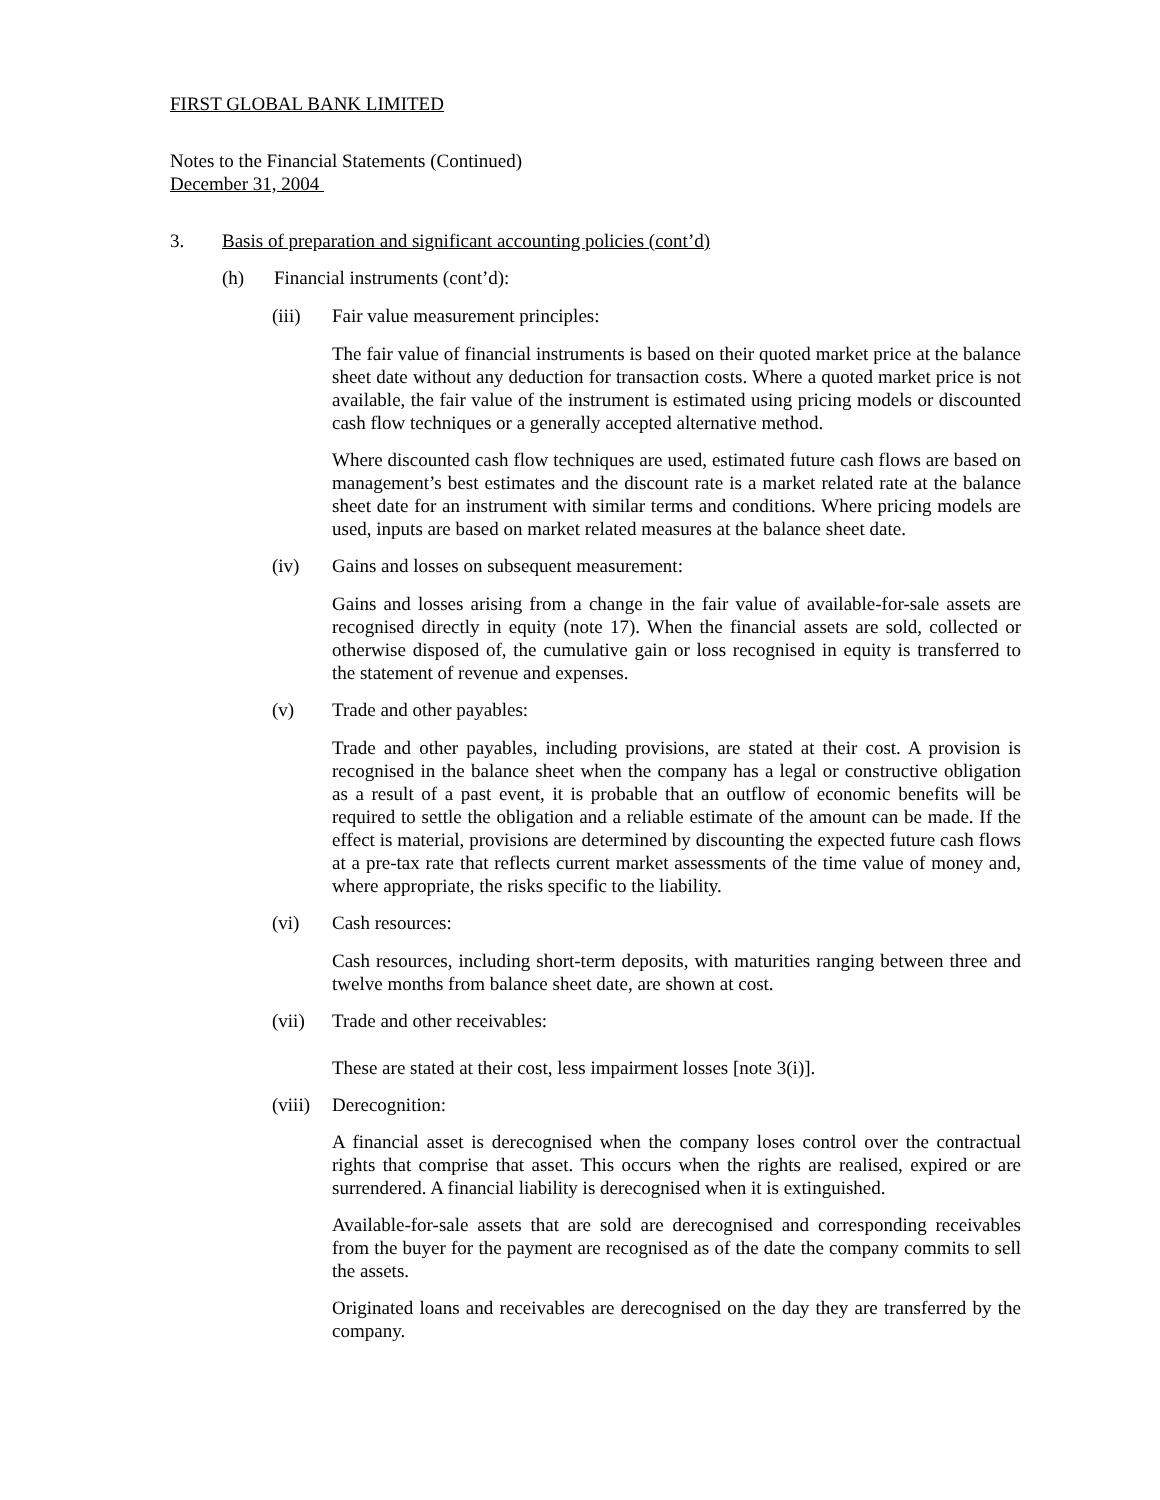FIRST GLOBAL BANK LIMITED
Notes to the Financial Statements (Continued)
December 31, 2004
3. Basis of preparation and significant accounting policies (cont’d)
(h) Financial instruments (cont’d):
(iii) Fair value measurement principles:
The fair value of financial instruments is based on their quoted market price at the balance sheet date without any deduction for transaction costs. Where a quoted market price is not available, the fair value of the instrument is estimated using pricing models or discounted cash flow techniques or a generally accepted alternative method.
Where discounted cash flow techniques are used, estimated future cash flows are based on management’s best estimates and the discount rate is a market related rate at the balance sheet date for an instrument with similar terms and conditions. Where pricing models are used, inputs are based on market related measures at the balance sheet date.
(iv) Gains and losses on subsequent measurement:
Gains and losses arising from a change in the fair value of available-for-sale assets are recognised directly in equity (note 17). When the financial assets are sold, collected or otherwise disposed of, the cumulative gain or loss recognised in equity is transferred to the statement of revenue and expenses.
(v) Trade and other payables:
Trade and other payables, including provisions, are stated at their cost. A provision is recognised in the balance sheet when the company has a legal or constructive obligation as a result of a past event, it is probable that an outflow of economic benefits will be required to settle the obligation and a reliable estimate of the amount can be made. If the effect is material, provisions are determined by discounting the expected future cash flows at a pre-tax rate that reflects current market assessments of the time value of money and, where appropriate, the risks specific to the liability.
(vi) Cash resources:
Cash resources, including short-term deposits, with maturities ranging between three and twelve months from balance sheet date, are shown at cost.
(vii) Trade and other receivables:
These are stated at their cost, less impairment losses [note 3(i)].
(viii) Derecognition:
A financial asset is derecognised when the company loses control over the contractual rights that comprise that asset. This occurs when the rights are realised, expired or are surrendered. A financial liability is derecognised when it is extinguished.
Available-for-sale assets that are sold are derecognised and corresponding receivables from the buyer for the payment are recognised as of the date the company commits to sell the assets.
Originated loans and receivables are derecognised on the day they are transferred by the company.